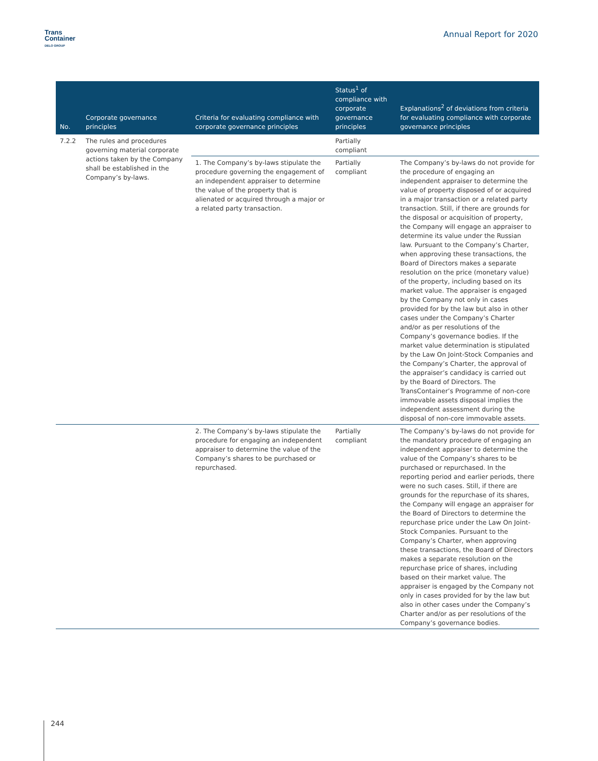Trans
Container
DELO GROUP
Annual Report for 2020
| No. | Corporate governance principles | Criteria for evaluating compliance with corporate governance principles | Status<sup>1</sup> of compliance with corporate governance principles | Explanations<sup>2</sup> of deviations from criteria for evaluating compliance with corporate governance principles |
| --- | --- | --- | --- | --- |
| 7.2.2 | The rules and procedures governing material corporate actions taken by the Company shall be established in the Company’s by-laws. | | Partially compliant | |
| | | 1. The Company’s by-laws stipulate the procedure governing the engagement of an independent appraiser to determine the value of the property that is alienated or acquired through a major or a related party transaction. | Partially compliant | The Company’s by-laws do not provide for the procedure of engaging an independent appraiser to determine the value of property disposed of or acquired in a major transaction or a related party transaction. Still, if there are grounds for the disposal or acquisition of property, the Company will engage an appraiser to determine its value under the Russian law. Pursuant to the Company’s Charter, when approving these transactions, the Board of Directors makes a separate resolution on the price (monetary value) of the property, including based on its market value. The appraiser is engaged by the Company not only in cases provided for by the law but also in other cases under the Company’s Charter and/or as per resolutions of the Company’s governance bodies. If the market value determination is stipulated by the Law On Joint-Stock Companies and the Company’s Charter, the approval of the appraiser’s candidacy is carried out by the Board of Directors. The TransContainer’s Programme of non-core immovable assets disposal implies the independent assessment during the disposal of non-core immovable assets. |
| | | 2. The Company’s by-laws stipulate the procedure for engaging an independent appraiser to determine the value of the Company’s shares to be purchased or repurchased. | Partially compliant | The Company’s by-laws do not provide for the mandatory procedure of engaging an independent appraiser to determine the value of the Company’s shares to be purchased or repurchased. In the reporting period and earlier periods, there were no such cases. Still, if there are grounds for the repurchase of its shares, the Company will engage an appraiser for the Board of Directors to determine the repurchase price under the Law On Joint-Stock Companies. Pursuant to the Company’s Charter, when approving these transactions, the Board of Directors makes a separate resolution on the repurchase price of shares, including based on their market value. The appraiser is engaged by the Company not only in cases provided for by the law but also in other cases under the Company’s Charter and/or as per resolutions of the Company’s governance bodies. |
244